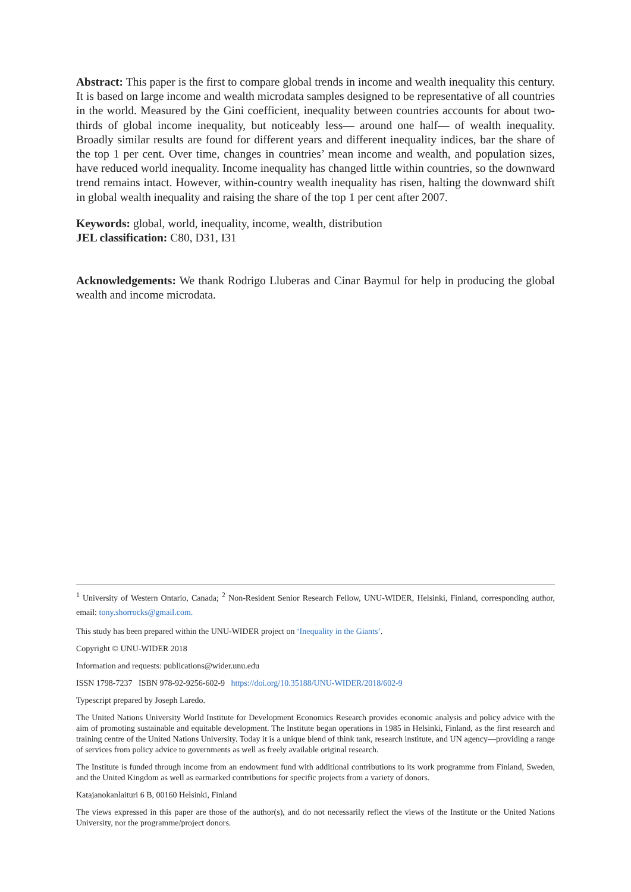Abstract: This paper is the first to compare global trends in income and wealth inequality this century. It is based on large income and wealth microdata samples designed to be representative of all countries in the world. Measured by the Gini coefficient, inequality between countries accounts for about two-thirds of global income inequality, but noticeably less— around one half— of wealth inequality. Broadly similar results are found for different years and different inequality indices, bar the share of the top 1 per cent. Over time, changes in countries’ mean income and wealth, and population sizes, have reduced world inequality. Income inequality has changed little within countries, so the downward trend remains intact. However, within-country wealth inequality has risen, halting the downward shift in global wealth inequality and raising the share of the top 1 per cent after 2007.
Keywords: global, world, inequality, income, wealth, distribution
JEL classification: C80, D31, I31
Acknowledgements: We thank Rodrigo Lluberas and Cinar Baymul for help in producing the global wealth and income microdata.
<sup>1</sup> University of Western Ontario, Canada; <sup>2</sup> Non-Resident Senior Research Fellow, UNU-WIDER, Helsinki, Finland, corresponding author, email: tony.shorrocks@gmail.com.
This study has been prepared within the UNU-WIDER project on ‘Inequality in the Giants’.
Copyright © UNU-WIDER 2018
Information and requests: publications@wider.unu.edu
ISSN 1798-7237 ISBN 978-92-9256-602-9 https://doi.org/10.35188/UNU-WIDER/2018/602-9
Typescript prepared by Joseph Laredo.
The United Nations University World Institute for Development Economics Research provides economic analysis and policy advice with the aim of promoting sustainable and equitable development. The Institute began operations in 1985 in Helsinki, Finland, as the first research and training centre of the United Nations University. Today it is a unique blend of think tank, research institute, and UN agency—providing a range of services from policy advice to governments as well as freely available original research.
The Institute is funded through income from an endowment fund with additional contributions to its work programme from Finland, Sweden, and the United Kingdom as well as earmarked contributions for specific projects from a variety of donors.
Katajanokanlaituri 6 B, 00160 Helsinki, Finland
The views expressed in this paper are those of the author(s), and do not necessarily reflect the views of the Institute or the United Nations University, nor the programme/project donors.